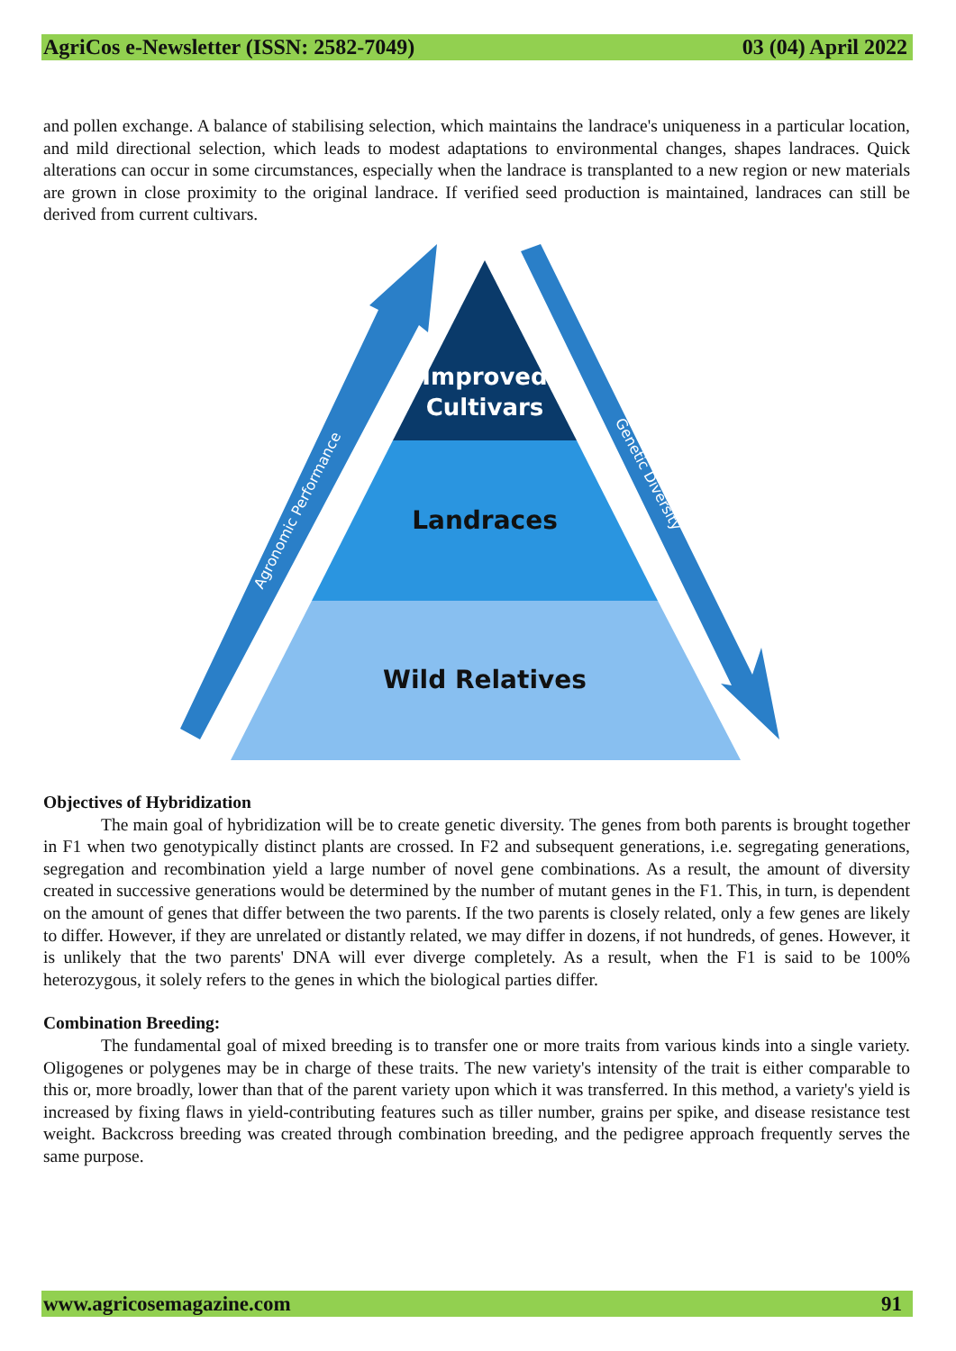AgriCos e-Newsletter (ISSN: 2582-7049) 03 (04) April 2022
and pollen exchange. A balance of stabilising selection, which maintains the landrace's uniqueness in a particular location, and mild directional selection, which leads to modest adaptations to environmental changes, shapes landraces. Quick alterations can occur in some circumstances, especially when the landrace is transplanted to a new region or new materials are grown in close proximity to the original landrace. If verified seed production is maintained, landraces can still be derived from current cultivars.
Improved
Cultivars
Landraces
Wild Relatives
Agronomic Performance
Genetic Diversity
Objectives of Hybridization
The main goal of hybridization will be to create genetic diversity. The genes from both parents is brought together in F1 when two genotypically distinct plants are crossed. In F2 and subsequent generations, i.e. segregating generations, segregation and recombination yield a large number of novel gene combinations. As a result, the amount of diversity created in successive generations would be determined by the number of mutant genes in the F1. This, in turn, is dependent on the amount of genes that differ between the two parents. If the two parents is closely related, only a few genes are likely to differ. However, if they are unrelated or distantly related, we may differ in dozens, if not hundreds, of genes. However, it is unlikely that the two parents' DNA will ever diverge completely. As a result, when the F1 is said to be 100% heterozygous, it solely refers to the genes in which the biological parties differ.
Combination Breeding:
The fundamental goal of mixed breeding is to transfer one or more traits from various kinds into a single variety. Oligogenes or polygenes may be in charge of these traits. The new variety's intensity of the trait is either comparable to this or, more broadly, lower than that of the parent variety upon which it was transferred. In this method, a variety's yield is increased by fixing flaws in yield-contributing features such as tiller number, grains per spike, and disease resistance test weight. Backcross breeding was created through combination breeding, and the pedigree approach frequently serves the same purpose.
www.agricosemagazine.com 91